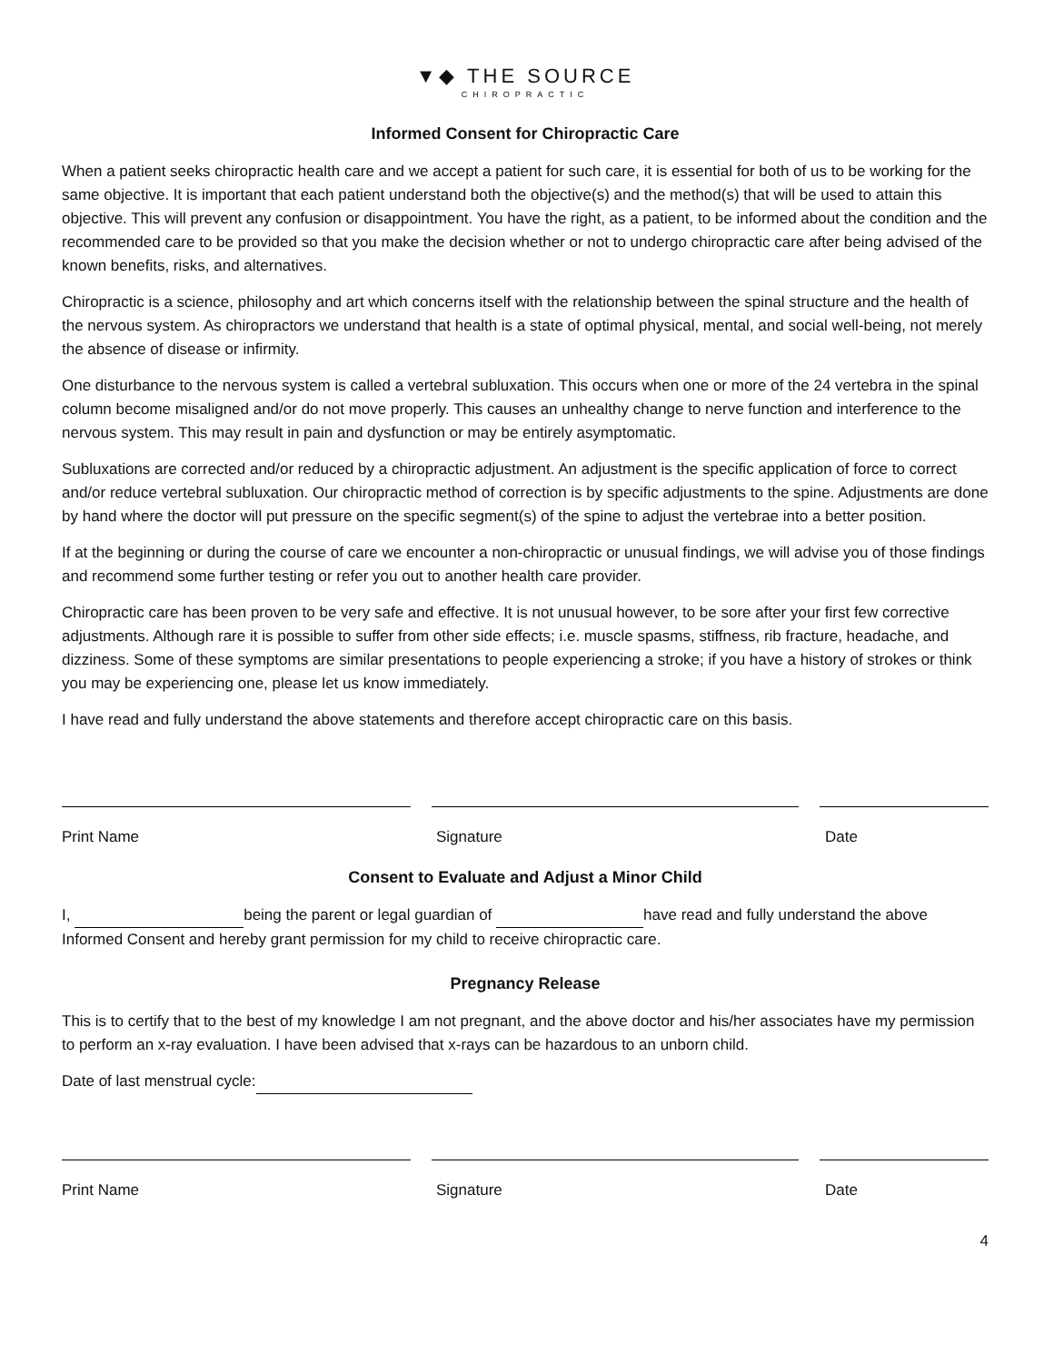▼◆ THE SOURCE CHIROPRACTIC
Informed Consent for Chiropractic Care
When a patient seeks chiropractic health care and we accept a patient for such care, it is essential for both of us to be working for the same objective. It is important that each patient understand both the objective(s) and the method(s) that will be used to attain this objective. This will prevent any confusion or disappointment. You have the right, as a patient, to be informed about the condition and the recommended care to be provided so that you make the decision whether or not to undergo chiropractic care after being advised of the known benefits, risks, and alternatives.
Chiropractic is a science, philosophy and art which concerns itself with the relationship between the spinal structure and the health of the nervous system. As chiropractors we understand that health is a state of optimal physical, mental, and social well-being, not merely the absence of disease or infirmity.
One disturbance to the nervous system is called a vertebral subluxation. This occurs when one or more of the 24 vertebra in the spinal column become misaligned and/or do not move properly. This causes an unhealthy change to nerve function and interference to the nervous system. This may result in pain and dysfunction or may be entirely asymptomatic.
Subluxations are corrected and/or reduced by a chiropractic adjustment. An adjustment is the specific application of force to correct and/or reduce vertebral subluxation. Our chiropractic method of correction is by specific adjustments to the spine. Adjustments are done by hand where the doctor will put pressure on the specific segment(s) of the spine to adjust the vertebrae into a better position.
If at the beginning or during the course of care we encounter a non-chiropractic or unusual findings, we will advise you of those findings and recommend some further testing or refer you out to another health care provider.
Chiropractic care has been proven to be very safe and effective. It is not unusual however, to be sore after your first few corrective adjustments. Although rare it is possible to suffer from other side effects; i.e. muscle spasms, stiffness, rib fracture, headache, and dizziness. Some of these symptoms are similar presentations to people experiencing a stroke; if you have a history of strokes or think you may be experiencing one, please let us know immediately.
I have read and fully understand the above statements and therefore accept chiropractic care on this basis.
Print Name Signature Date
Consent to Evaluate and Adjust a Minor Child
I, being the parent or legal guardian of have read and fully understand the above Informed Consent and hereby grant permission for my child to receive chiropractic care.
Pregnancy Release
This is to certify that to the best of my knowledge I am not pregnant, and the above doctor and his/her associates have my permission to perform an x-ray evaluation. I have been advised that x-rays can be hazardous to an unborn child.
Date of last menstrual cycle:
Print Name Signature Date
4